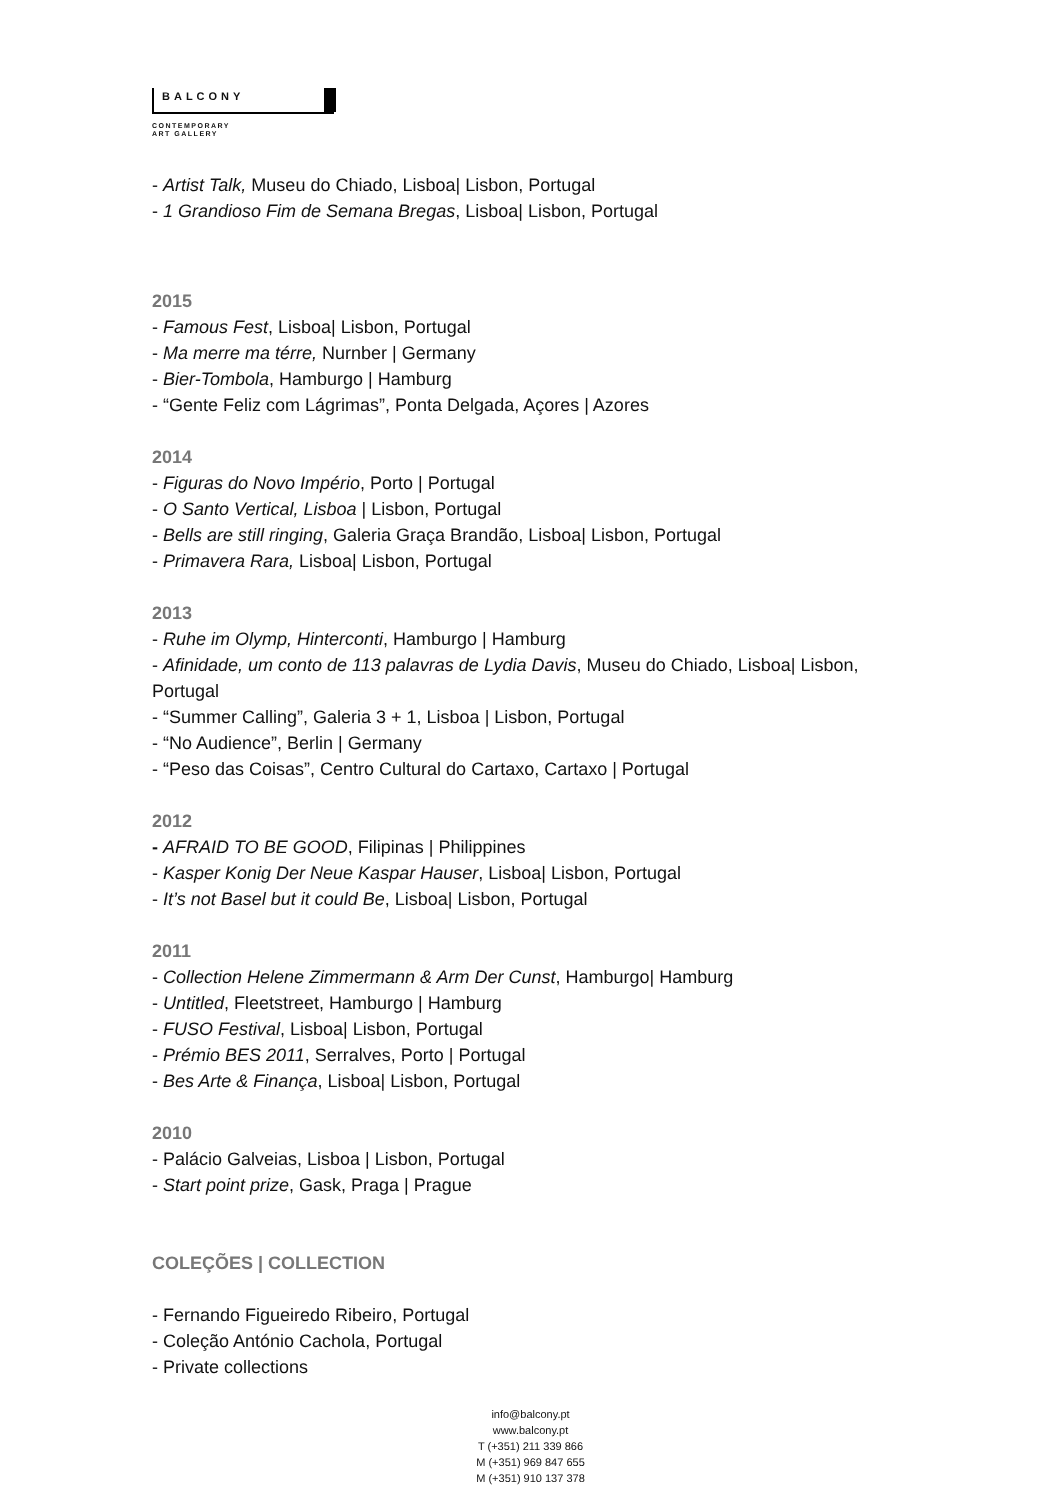BALCONY
CONTEMPORARY
ART GALLERY
- Artist Talk, Museu do Chiado, Lisboa| Lisbon, Portugal
- 1 Grandioso Fim de Semana Bregas, Lisboa| Lisbon, Portugal
2015
- Famous Fest, Lisboa| Lisbon, Portugal
- Ma merre ma térre, Nurnber | Germany
- Bier-Tombola, Hamburgo | Hamburg
- “Gente Feliz com Lágrimas”, Ponta Delgada, Açores | Azores
2014
- Figuras do Novo Império, Porto | Portugal
- O Santo Vertical, Lisboa | Lisbon, Portugal
- Bells are still ringing, Galeria Graça Brandão, Lisboa| Lisbon, Portugal
- Primavera Rara, Lisboa| Lisbon, Portugal
2013
- Ruhe im Olymp, Hinterconti, Hamburgo | Hamburg
- Afinidade, um conto de 113 palavras de Lydia Davis, Museu do Chiado, Lisboa| Lisbon, Portugal
- “Summer Calling”, Galeria 3 + 1, Lisboa | Lisbon, Portugal
- “No Audience”, Berlin | Germany
- “Peso das Coisas”, Centro Cultural do Cartaxo, Cartaxo | Portugal
2012
- AFRAID TO BE GOOD, Filipinas | Philippines
- Kasper Konig Der Neue Kaspar Hauser, Lisboa| Lisbon, Portugal
- It’s not Basel but it could Be, Lisboa| Lisbon, Portugal
2011
- Collection Helene Zimmermann & Arm Der Cunst, Hamburgo| Hamburg
- Untitled, Fleetstreet, Hamburgo | Hamburg
- FUSO Festival, Lisboa| Lisbon, Portugal
- Prémio BES 2011, Serralves, Porto | Portugal
- Bes Arte & Finança, Lisboa| Lisbon, Portugal
2010
- Palácio Galveias, Lisboa | Lisbon, Portugal
- Start point prize, Gask, Praga | Prague
COLEÇÕES | COLLECTION
- Fernando Figueiredo Ribeiro, Portugal
- Coleção António Cachola, Portugal
- Private collections
info@balcony.pt
www.balcony.pt
T (+351) 211 339 866
M (+351) 969 847 655
M (+351) 910 137 378